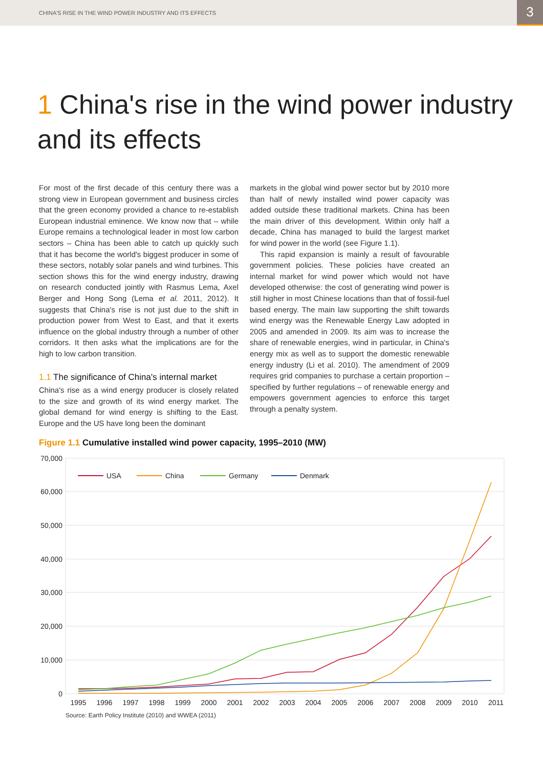CHINA'S RISE IN THE WIND POWER INDUSTRY AND ITS EFFECTS
3
1 China's rise in the wind power industry and its effects
For most of the first decade of this century there was a strong view in European government and business circles that the green economy provided a chance to re-establish European industrial eminence. We know now that – while Europe remains a technological leader in most low carbon sectors – China has been able to catch up quickly such that it has become the world's biggest producer in some of these sectors, notably solar panels and wind turbines. This section shows this for the wind energy industry, drawing on research conducted jointly with Rasmus Lema, Axel Berger and Hong Song (Lema et al. 2011, 2012). It suggests that China's rise is not just due to the shift in production power from West to East, and that it exerts influence on the global industry through a number of other corridors. It then asks what the implications are for the high to low carbon transition.
1.1 The significance of China's internal market
China's rise as a wind energy producer is closely related to the size and growth of its wind energy market. The global demand for wind energy is shifting to the East. Europe and the US have long been the dominant
markets in the global wind power sector but by 2010 more than half of newly installed wind power capacity was added outside these traditional markets. China has been the main driver of this development. Within only half a decade, China has managed to build the largest market for wind power in the world (see Figure 1.1).
This rapid expansion is mainly a result of favourable government policies. These policies have created an internal market for wind power which would not have developed otherwise: the cost of generating wind power is still higher in most Chinese locations than that of fossil-fuel based energy. The main law supporting the shift towards wind energy was the Renewable Energy Law adopted in 2005 and amended in 2009. Its aim was to increase the share of renewable energies, wind in particular, in China's energy mix as well as to support the domestic renewable energy industry (Li et al. 2010). The amendment of 2009 requires grid companies to purchase a certain proportion – specified by further regulations – of renewable energy and empowers government agencies to enforce this target through a penalty system.
Figure 1.1 Cumulative installed wind power capacity, 1995–2010 (MW)
70,000
60,000
50,000
40,000
30,000
20,000
10,000
0
1995
1996
1997
1998
1999
2000
2001
2002
2003
2004
2005
2006
2007
2008
2009
2010
2011
USA
China
Germany
Denmark
Source: Earth Policy Institute (2010) and WWEA (2011)